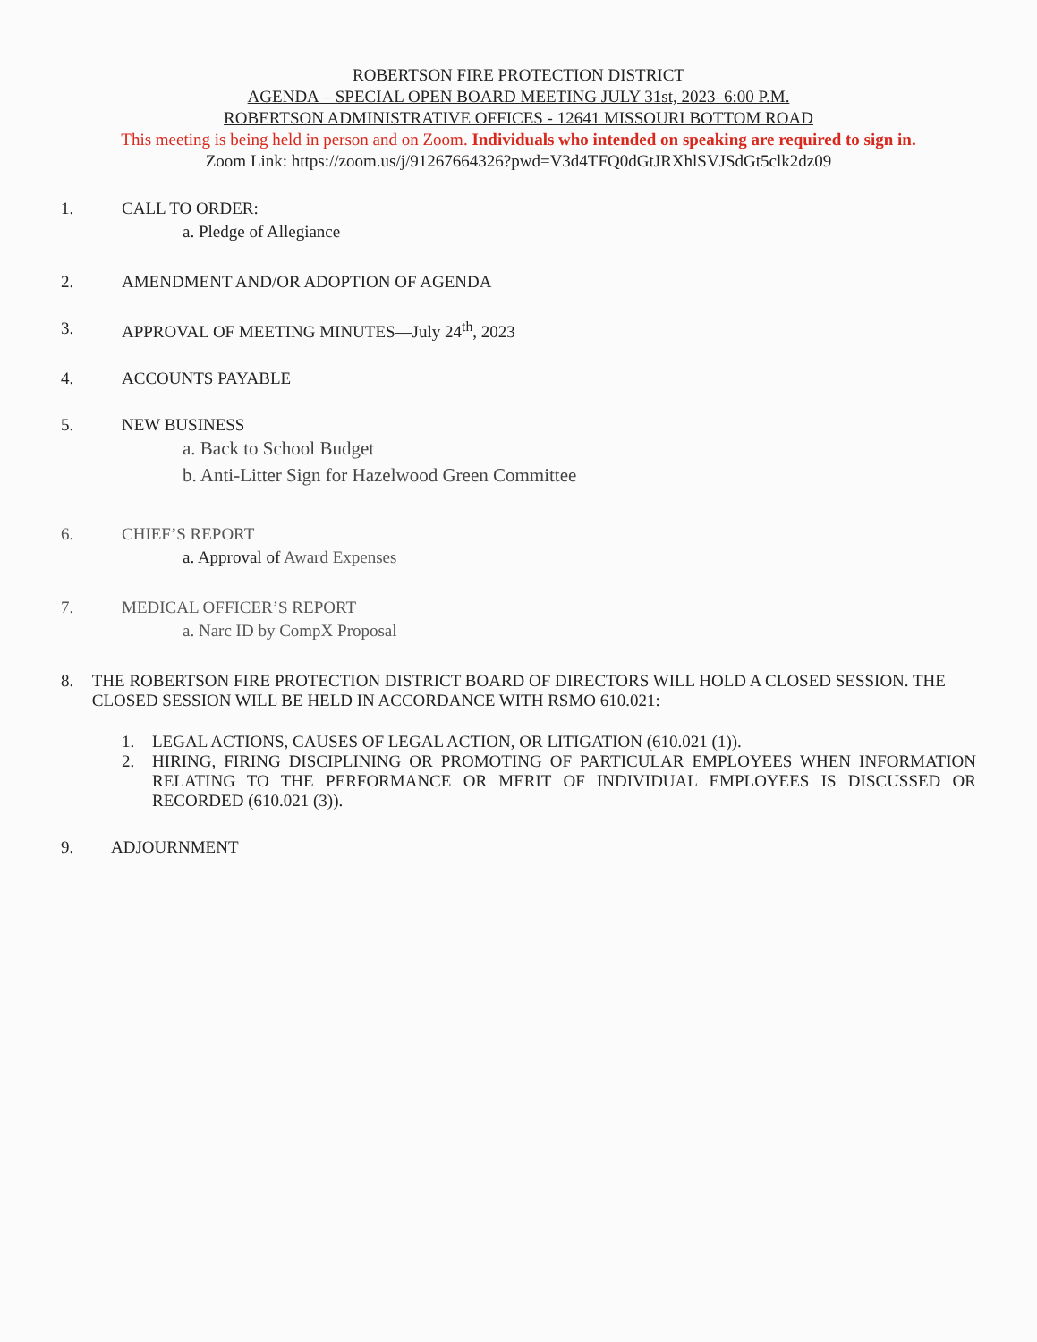ROBERTSON FIRE PROTECTION DISTRICT
AGENDA – SPECIAL OPEN BOARD MEETING JULY 31st, 2023–6:00 P.M.
ROBERTSON ADMINISTRATIVE OFFICES - 12641 MISSOURI BOTTOM ROAD
This meeting is being held in person and on Zoom. Individuals who intended on speaking are required to sign in.
Zoom Link: https://zoom.us/j/91267664326?pwd=V3d4TFQ0dGtJRXhlSVJSdGt5clk2dz09
1. CALL TO ORDER:
a. Pledge of Allegiance
2. AMENDMENT AND/OR ADOPTION OF AGENDA
3. APPROVAL OF MEETING MINUTES—July 24<sup>th</sup>, 2023
4. ACCOUNTS PAYABLE
5. NEW BUSINESS
a. Back to School Budget
b. Anti-Litter Sign for Hazelwood Green Committee
6. CHIEF’S REPORT
a. Approval of Award Expenses
7. MEDICAL OFFICER’S REPORT
a. Narc ID by CompX Proposal
8. THE ROBERTSON FIRE PROTECTION DISTRICT BOARD OF DIRECTORS WILL HOLD A CLOSED SESSION. THE CLOSED SESSION WILL BE HELD IN ACCORDANCE WITH RSMO 610.021:
1. LEGAL ACTIONS, CAUSES OF LEGAL ACTION, OR LITIGATION (610.021 (1)).
2. HIRING, FIRING DISCIPLINING OR PROMOTING OF PARTICULAR EMPLOYEES WHEN INFORMATION RELATING TO THE PERFORMANCE OR MERIT OF INDIVIDUAL EMPLOYEES IS DISCUSSED OR RECORDED (610.021 (3)).
9. ADJOURNMENT